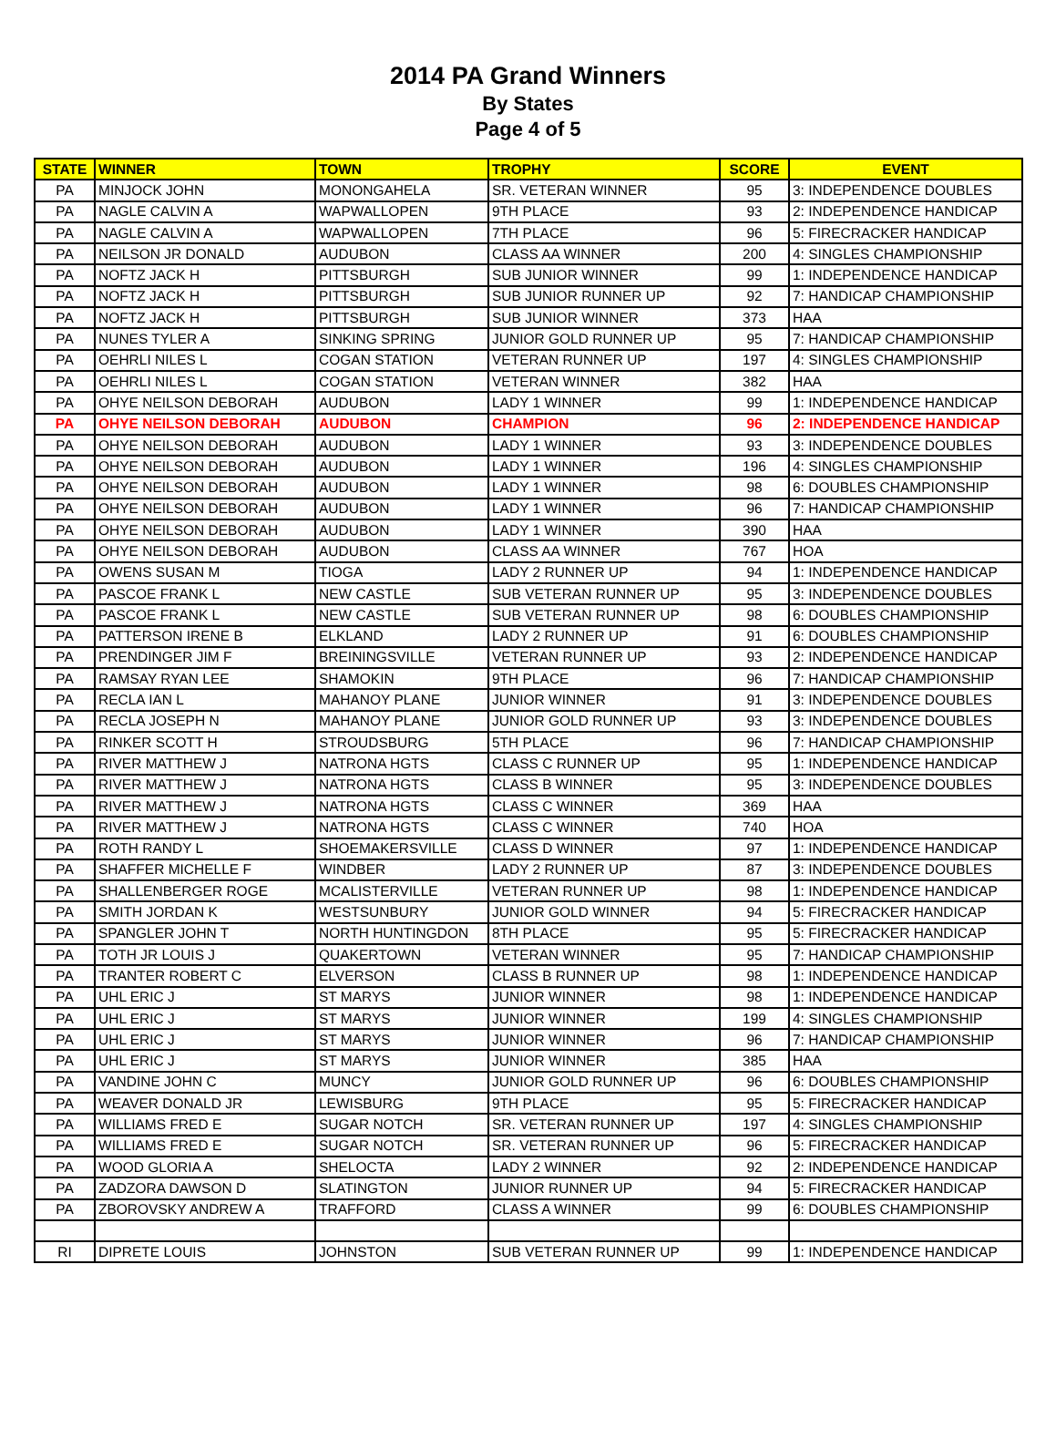2014 PA Grand Winners
By States
Page 4 of 5
| STATE | WINNER | TOWN | TROPHY | SCORE | EVENT |
| --- | --- | --- | --- | --- | --- |
| PA | MINJOCK JOHN | MONONGAHELA | SR. VETERAN WINNER | 95 | 3: INDEPENDENCE DOUBLES |
| PA | NAGLE CALVIN A | WAPWALLOPEN | 9TH PLACE | 93 | 2: INDEPENDENCE HANDICAP |
| PA | NAGLE CALVIN A | WAPWALLOPEN | 7TH PLACE | 96 | 5: FIRECRACKER HANDICAP |
| PA | NEILSON JR DONALD | AUDUBON | CLASS AA WINNER | 200 | 4: SINGLES CHAMPIONSHIP |
| PA | NOFTZ JACK H | PITTSBURGH | SUB JUNIOR WINNER | 99 | 1: INDEPENDENCE HANDICAP |
| PA | NOFTZ JACK H | PITTSBURGH | SUB JUNIOR RUNNER UP | 92 | 7: HANDICAP CHAMPIONSHIP |
| PA | NOFTZ JACK H | PITTSBURGH | SUB JUNIOR WINNER | 373 | HAA |
| PA | NUNES TYLER A | SINKING SPRING | JUNIOR GOLD RUNNER UP | 95 | 7: HANDICAP CHAMPIONSHIP |
| PA | OEHRLI NILES L | COGAN STATION | VETERAN RUNNER UP | 197 | 4: SINGLES CHAMPIONSHIP |
| PA | OEHRLI NILES L | COGAN STATION | VETERAN WINNER | 382 | HAA |
| PA | OHYE NEILSON DEBORAH | AUDUBON | LADY 1 WINNER | 99 | 1: INDEPENDENCE HANDICAP |
| PA | OHYE NEILSON DEBORAH | AUDUBON | CHAMPION | 96 | 2: INDEPENDENCE HANDICAP |
| PA | OHYE NEILSON DEBORAH | AUDUBON | LADY 1 WINNER | 93 | 3: INDEPENDENCE DOUBLES |
| PA | OHYE NEILSON DEBORAH | AUDUBON | LADY 1 WINNER | 196 | 4: SINGLES CHAMPIONSHIP |
| PA | OHYE NEILSON DEBORAH | AUDUBON | LADY 1 WINNER | 98 | 6: DOUBLES CHAMPIONSHIP |
| PA | OHYE NEILSON DEBORAH | AUDUBON | LADY 1 WINNER | 96 | 7: HANDICAP CHAMPIONSHIP |
| PA | OHYE NEILSON DEBORAH | AUDUBON | LADY 1 WINNER | 390 | HAA |
| PA | OHYE NEILSON DEBORAH | AUDUBON | CLASS AA WINNER | 767 | HOA |
| PA | OWENS SUSAN M | TIOGA | LADY 2 RUNNER UP | 94 | 1: INDEPENDENCE HANDICAP |
| PA | PASCOE FRANK L | NEW CASTLE | SUB VETERAN RUNNER UP | 95 | 3: INDEPENDENCE DOUBLES |
| PA | PASCOE FRANK L | NEW CASTLE | SUB VETERAN RUNNER UP | 98 | 6: DOUBLES CHAMPIONSHIP |
| PA | PATTERSON IRENE B | ELKLAND | LADY 2 RUNNER UP | 91 | 6: DOUBLES CHAMPIONSHIP |
| PA | PRENDINGER JIM F | BREININGSVILLE | VETERAN RUNNER UP | 93 | 2: INDEPENDENCE HANDICAP |
| PA | RAMSAY RYAN LEE | SHAMOKIN | 9TH PLACE | 96 | 7: HANDICAP CHAMPIONSHIP |
| PA | RECLA IAN L | MAHANOY PLANE | JUNIOR WINNER | 91 | 3: INDEPENDENCE DOUBLES |
| PA | RECLA JOSEPH N | MAHANOY PLANE | JUNIOR GOLD RUNNER UP | 93 | 3: INDEPENDENCE DOUBLES |
| PA | RINKER SCOTT H | STROUDSBURG | 5TH PLACE | 96 | 7: HANDICAP CHAMPIONSHIP |
| PA | RIVER MATTHEW J | NATRONA HGTS | CLASS C RUNNER UP | 95 | 1: INDEPENDENCE HANDICAP |
| PA | RIVER MATTHEW J | NATRONA HGTS | CLASS B WINNER | 95 | 3: INDEPENDENCE DOUBLES |
| PA | RIVER MATTHEW J | NATRONA HGTS | CLASS C WINNER | 369 | HAA |
| PA | RIVER MATTHEW J | NATRONA HGTS | CLASS C WINNER | 740 | HOA |
| PA | ROTH RANDY L | SHOEMAKERSVILLE | CLASS D WINNER | 97 | 1: INDEPENDENCE HANDICAP |
| PA | SHAFFER MICHELLE F | WINDBER | LADY 2 RUNNER UP | 87 | 3: INDEPENDENCE DOUBLES |
| PA | SHALLENBERGER ROGE | MCALISTERVILLE | VETERAN RUNNER UP | 98 | 1: INDEPENDENCE HANDICAP |
| PA | SMITH JORDAN K | WESTSUNBURY | JUNIOR GOLD WINNER | 94 | 5: FIRECRACKER HANDICAP |
| PA | SPANGLER JOHN T | NORTH HUNTINGDON | 8TH PLACE | 95 | 5: FIRECRACKER HANDICAP |
| PA | TOTH JR LOUIS J | QUAKERTOWN | VETERAN WINNER | 95 | 7: HANDICAP CHAMPIONSHIP |
| PA | TRANTER ROBERT C | ELVERSON | CLASS B RUNNER UP | 98 | 1: INDEPENDENCE HANDICAP |
| PA | UHL ERIC J | ST MARYS | JUNIOR WINNER | 98 | 1: INDEPENDENCE HANDICAP |
| PA | UHL ERIC J | ST MARYS | JUNIOR WINNER | 199 | 4: SINGLES CHAMPIONSHIP |
| PA | UHL ERIC J | ST MARYS | JUNIOR WINNER | 96 | 7: HANDICAP CHAMPIONSHIP |
| PA | UHL ERIC J | ST MARYS | JUNIOR WINNER | 385 | HAA |
| PA | VANDINE JOHN C | MUNCY | JUNIOR GOLD RUNNER UP | 96 | 6: DOUBLES CHAMPIONSHIP |
| PA | WEAVER DONALD JR | LEWISBURG | 9TH PLACE | 95 | 5: FIRECRACKER HANDICAP |
| PA | WILLIAMS FRED E | SUGAR NOTCH | SR. VETERAN RUNNER UP | 197 | 4: SINGLES CHAMPIONSHIP |
| PA | WILLIAMS FRED E | SUGAR NOTCH | SR. VETERAN RUNNER UP | 96 | 5: FIRECRACKER HANDICAP |
| PA | WOOD GLORIA A | SHELOCTA | LADY 2 WINNER | 92 | 2: INDEPENDENCE HANDICAP |
| PA | ZADZORA DAWSON D | SLATINGTON | JUNIOR RUNNER UP | 94 | 5: FIRECRACKER HANDICAP |
| PA | ZBOROVSKY ANDREW A | TRAFFORD | CLASS A WINNER | 99 | 6: DOUBLES CHAMPIONSHIP |
| RI | DIPRETE LOUIS | JOHNSTON | SUB VETERAN RUNNER UP | 99 | 1: INDEPENDENCE HANDICAP |